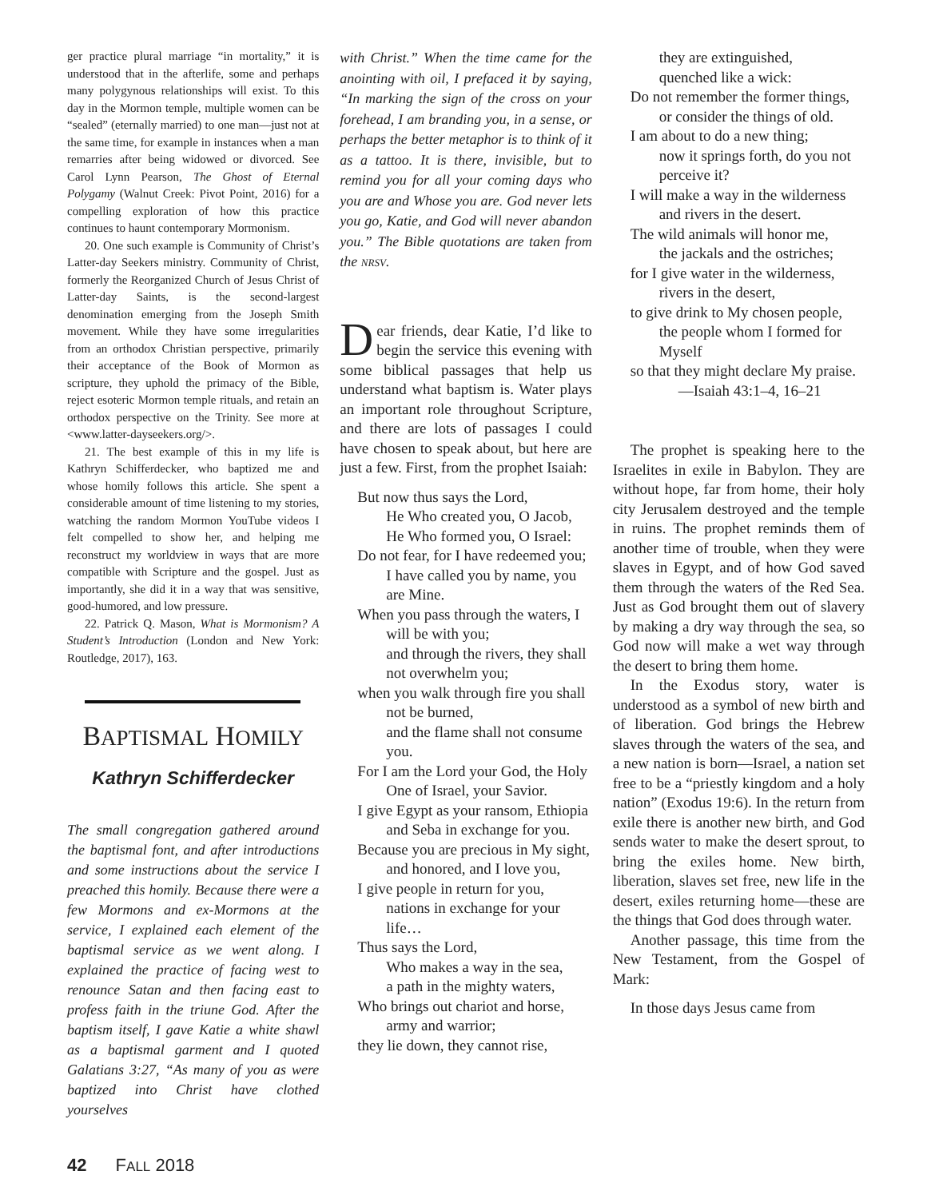ger practice plural marriage “in mortality,” it is understood that in the afterlife, some and perhaps many polygynous relationships will exist. To this day in the Mormon temple, multiple women can be “sealed” (eternally married) to one man—just not at the same time, for example in instances when a man remarries after being widowed or divorced. See Carol Lynn Pearson, The Ghost of Eternal Polygamy (Walnut Creek: Pivot Point, 2016) for a compelling exploration of how this practice continues to haunt contemporary Mormonism.
20. One such example is Community of Christ’s Latter-day Seekers ministry. Community of Christ, formerly the Reorganized Church of Jesus Christ of Latter-day Saints, is the second-largest denomination emerging from the Joseph Smith movement. While they have some irregularities from an orthodox Christian perspective, primarily their acceptance of the Book of Mormon as scripture, they uphold the primacy of the Bible, reject esoteric Mormon temple rituals, and retain an orthodox perspective on the Trinity. See more at <www.latter-dayseekers.org/>.
21. The best example of this in my life is Kathryn Schifferdecker, who baptized me and whose homily follows this article. She spent a considerable amount of time listening to my stories, watching the random Mormon YouTube videos I felt compelled to show her, and helping me reconstruct my worldview in ways that are more compatible with Scripture and the gospel. Just as importantly, she did it in a way that was sensitive, good-humored, and low pressure.
22. Patrick Q. Mason, What is Mormonism? A Student’s Introduction (London and New York: Routledge, 2017), 163.
BAPTISMAL HOMILY
Kathryn Schifferdecker
The small congregation gathered around the baptismal font, and after introductions and some instructions about the service I preached this homily. Because there were a few Mormons and ex-Mormons at the service, I explained each element of the baptismal service as we went along. I explained the practice of facing west to renounce Satan and then facing east to profess faith in the triune God. After the baptism itself, I gave Katie a white shawl as a baptismal garment and I quoted Galatians 3:27, “As many of you as were baptized into Christ have clothed yourselves
with Christ.” When the time came for the anointing with oil, I prefaced it by saying, “In marking the sign of the cross on your forehead, I am branding you, in a sense, or perhaps the better metaphor is to think of it as a tattoo. It is there, invisible, but to remind you for all your coming days who you are and Whose you are. God never lets you go, Katie, and God will never abandon you.” The Bible quotations are taken from the NRSV.
Dear friends, dear Katie, I’d like to begin the service this evening with some biblical passages that help us understand what baptism is. Water plays an important role throughout Scripture, and there are lots of passages I could have chosen to speak about, but here are just a few. First, from the prophet Isaiah:
But now thus says the Lord,
He Who created you, O Jacob,
He Who formed you, O Israel:
Do not fear, for I have redeemed you;
I have called you by name, you are Mine.
When you pass through the waters, I will be with you;
and through the rivers, they shall not overwhelm you;
when you walk through fire you shall not be burned,
and the flame shall not consume you.
For I am the Lord your God, the Holy One of Israel, your Savior.
I give Egypt as your ransom, Ethiopia and Seba in exchange for you.
Because you are precious in My sight,
and honored, and I love you,
I give people in return for you, nations in exchange for your life…
Thus says the Lord,
Who makes a way in the sea,
a path in the mighty waters,
Who brings out chariot and horse, army and warrior;
they lie down, they cannot rise,
they are extinguished,
quenched like a wick:
Do not remember the former things,
or consider the things of old.
I am about to do a new thing;
now it springs forth, do you not perceive it?
I will make a way in the wilderness
and rivers in the desert.
The wild animals will honor me,
the jackals and the ostriches;
for I give water in the wilderness, rivers in the desert,
to give drink to My chosen people, the people whom I formed for Myself
so that they might declare My praise.
—Isaiah 43:1–4, 16–21
The prophet is speaking here to the Israelites in exile in Babylon. They are without hope, far from home, their holy city Jerusalem destroyed and the temple in ruins. The prophet reminds them of another time of trouble, when they were slaves in Egypt, and of how God saved them through the waters of the Red Sea. Just as God brought them out of slavery by making a dry way through the sea, so God now will make a wet way through the desert to bring them home.
In the Exodus story, water is understood as a symbol of new birth and of liberation. God brings the Hebrew slaves through the waters of the sea, and a new nation is born—Israel, a nation set free to be a “priestly kingdom and a holy nation” (Exodus 19:6). In the return from exile there is another new birth, and God sends water to make the desert sprout, to bring the exiles home. New birth, liberation, slaves set free, new life in the desert, exiles returning home—these are the things that God does through water.
Another passage, this time from the New Testament, from the Gospel of Mark:
In those days Jesus came from
42 FALL 2018